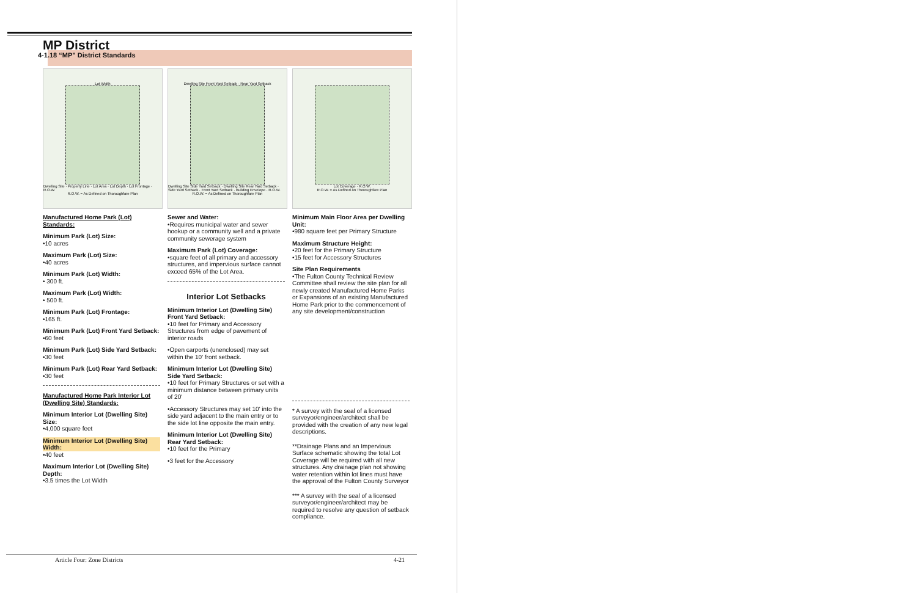MP District
4-1.18 “MP” District Standards
Lot Width
Dwelling Site · Property Line · Lot Area · Lot Depth · Lot Frontage · R.O.W.
R.O.W. = As Defined on Thoroughfare Plan
Dwelling Site Front Yard Setback · Rear Yard Setback
Dwelling Site Side Yard Setback · Dwelling Site Rear Yard Setback · Side Yard Setback · Front Yard Setback · Building Envelope · R.O.W.
R.O.W. = As Defined on Thoroughfare Plan
Lot Coverage · R.O.W.
R.O.W. = As Defined on Thoroughfare Plan
Manufactured Home Park (Lot) Standards:
Minimum Park (Lot) Size:
•10 acres
Maximum Park (Lot) Size:
•40 acres
Minimum Park (Lot) Width:
• 300 ft.
Maximum Park (Lot) Width:
• 500 ft.
Minimum Park (Lot) Frontage:
•165 ft.
Minimum Park (Lot) Front Yard Setback:
•60 feet
Minimum Park (Lot) Side Yard Setback:
•30 feet
Minimum Park (Lot) Rear Yard Setback:
•30 feet
Manufactured Home Park Interior Lot (Dwelling Site) Standards:
Minimum Interior Lot (Dwelling Site) Size:
•4,000 square feet
Minimum Interior Lot (Dwelling Site) Width:
•40 feet
Maximum Interior Lot (Dwelling Site) Depth:
•3.5 times the Lot Width
Sewer and Water:
•Requires municipal water and sewer hookup or a community well and a private community sewerage system
Maximum Park (Lot) Coverage:
•square feet of all primary and accessory structures, and impervious surface cannot exceed 65% of the Lot Area.
Interior Lot Setbacks
Minimum Interior Lot (Dwelling Site) Front Yard Setback:
•10 feet for Primary and Accessory Structures from edge of pavement of interior roads
•Open carports (unenclosed) may set within the 10' front setback.
Minimum Interior Lot (Dwelling Site) Side Yard Setback:
•10 feet for Primary Structures or set with a minimum distance between primary units of 20'
•Accessory Structures may set 10' into the side yard adjacent to the main entry or to the side lot line opposite the main entry.
Minimum Interior Lot (Dwelling Site) Rear Yard Setback:
•10 feet for the Primary
•3 feet for the Accessory
Minimum Main Floor Area per Dwelling Unit:
•980 square feet per Primary Structure
Maximum Structure Height:
•20 feet for the Primary Structure
•15 feet for Accessory Structures
Site Plan Requirements
•The Fulton County Technical Review Committee shall review the site plan for all newly created Manufactured Home Parks or Expansions of an existing Manufactured Home Park prior to the commencement of any site development/construction
* A survey with the seal of a licensed surveyor/engineer/architect shall be provided with the creation of any new legal descriptions.
**Drainage Plans and an Impervious Surface schematic showing the total Lot Coverage will be required with all new structures. Any drainage plan not showing water retention within lot lines must have the approval of the Fulton County Surveyor
*** A survey with the seal of a licensed surveyor/engineer/architect may be required to resolve any question of setback compliance.
Article Four: Zone Districts 4-21